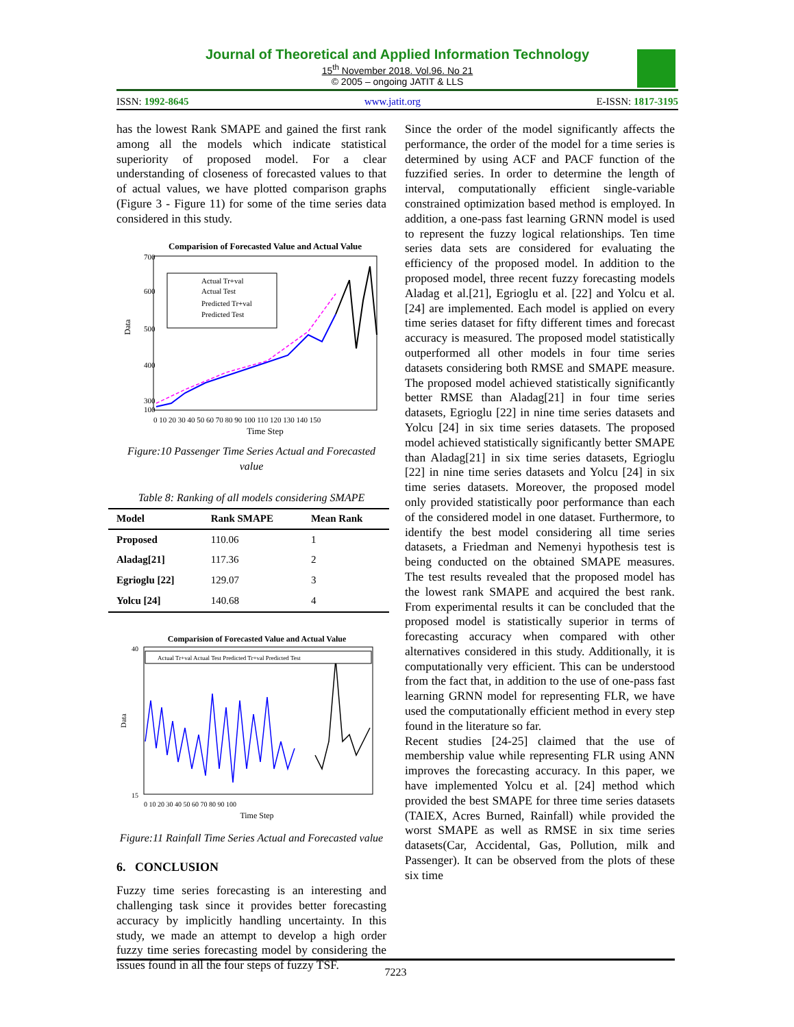Journal of Theoretical and Applied Information Technology
15<sup>th</sup> November 2018. Vol.96. No 21
© 2005 – ongoing JATIT & LLS
ISSN: 1992-8645 www.jatit.org E-ISSN: 1817-3195
has the lowest Rank SMAPE and gained the first rank among all the models which indicate statistical superiority of proposed model. For a clear understanding of closeness of forecasted values to that of actual values, we have plotted comparison graphs (Figure 3 - Figure 11) for some of the time series data considered in this study.
Comparision of Forecasted Value and Actual Value
700
600
500
400
300
100
Data
Actual Tr+val
Actual Test
Predicted Tr+val
Predicted Test
0 10 20 30 40 50 60 70 80 90 100 110 120 130 140 150
Time Step
Figure:10 Passenger Time Series Actual and Forecasted value
Table 8: Ranking of all models considering SMAPE
| Model | Rank SMAPE | Mean Rank |
| --- | --- | --- |
| Proposed | 110.06 | 1 |
| Aladag[21] | 117.36 | 2 |
| Egrioglu [22] | 129.07 | 3 |
| Yolcu [24] | 140.68 | 4 |
Comparision of Forecasted Value and Actual Value
40
15
Data
Actual Tr+val Actual Test Predicted Tr+val Predicted Test
0 10 20 30 40 50 60 70 80 90 100
Time Step
Figure:11 Rainfall Time Series Actual and Forecasted value
6. CONCLUSION
Fuzzy time series forecasting is an interesting and challenging task since it provides better forecasting accuracy by implicitly handling uncertainty. In this study, we made an attempt to develop a high order fuzzy time series forecasting model by considering the issues found in all the four steps of fuzzy TSF.
Since the order of the model significantly affects the performance, the order of the model for a time series is determined by using ACF and PACF function of the fuzzified series. In order to determine the length of interval, computationally efficient single-variable constrained optimization based method is employed. In addition, a one-pass fast learning GRNN model is used to represent the fuzzy logical relationships. Ten time series data sets are considered for evaluating the efficiency of the proposed model. In addition to the proposed model, three recent fuzzy forecasting models Aladag et al.[21], Egrioglu et al. [22] and Yolcu et al. [24] are implemented. Each model is applied on every time series dataset for fifty different times and forecast accuracy is measured. The proposed model statistically outperformed all other models in four time series datasets considering both RMSE and SMAPE measure. The proposed model achieved statistically significantly better RMSE than Aladag[21] in four time series datasets, Egrioglu [22] in nine time series datasets and Yolcu [24] in six time series datasets. The proposed model achieved statistically significantly better SMAPE than Aladag[21] in six time series datasets, Egrioglu [22] in nine time series datasets and Yolcu [24] in six time series datasets. Moreover, the proposed model only provided statistically poor performance than each of the considered model in one dataset. Furthermore, to identify the best model considering all time series datasets, a Friedman and Nemenyi hypothesis test is being conducted on the obtained SMAPE measures. The test results revealed that the proposed model has the lowest rank SMAPE and acquired the best rank. From experimental results it can be concluded that the proposed model is statistically superior in terms of forecasting accuracy when compared with other alternatives considered in this study. Additionally, it is computationally very efficient. This can be understood from the fact that, in addition to the use of one-pass fast learning GRNN model for representing FLR, we have used the computationally efficient method in every step found in the literature so far.
Recent studies [24-25] claimed that the use of membership value while representing FLR using ANN improves the forecasting accuracy. In this paper, we have implemented Yolcu et al. [24] method which provided the best SMAPE for three time series datasets (TAIEX, Acres Burned, Rainfall) while provided the worst SMAPE as well as RMSE in six time series datasets(Car, Accidental, Gas, Pollution, milk and Passenger). It can be observed from the plots of these six time
7223